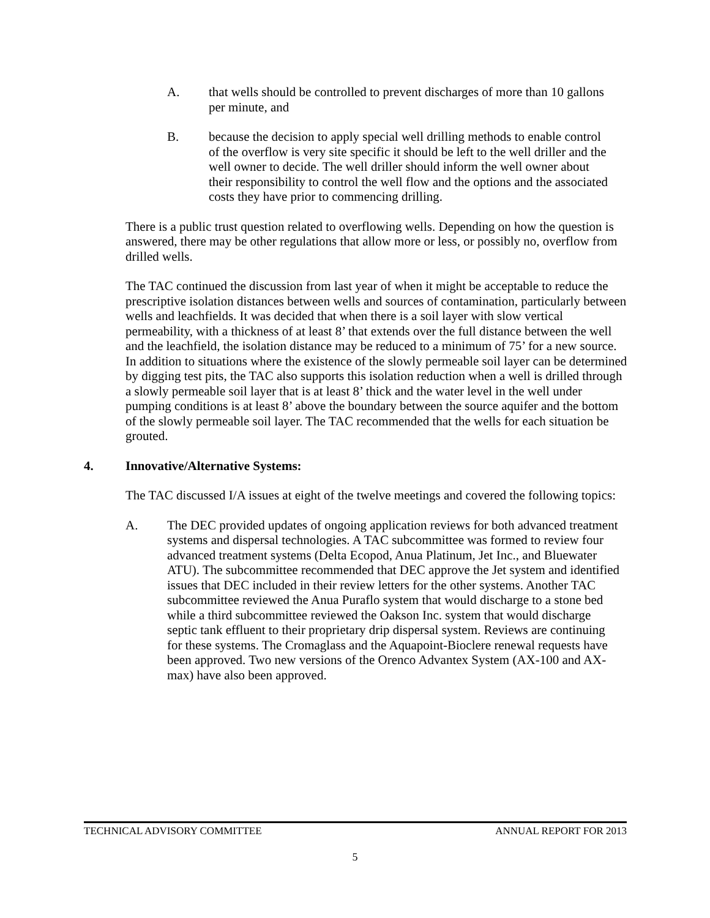A. that wells should be controlled to prevent discharges of more than 10 gallons per minute, and
B. because the decision to apply special well drilling methods to enable control of the overflow is very site specific it should be left to the well driller and the well owner to decide. The well driller should inform the well owner about their responsibility to control the well flow and the options and the associated costs they have prior to commencing drilling.
There is a public trust question related to overflowing wells. Depending on how the question is answered, there may be other regulations that allow more or less, or possibly no, overflow from drilled wells.
The TAC continued the discussion from last year of when it might be acceptable to reduce the prescriptive isolation distances between wells and sources of contamination, particularly between wells and leachfields. It was decided that when there is a soil layer with slow vertical permeability, with a thickness of at least 8’ that extends over the full distance between the well and the leachfield, the isolation distance may be reduced to a minimum of 75’ for a new source. In addition to situations where the existence of the slowly permeable soil layer can be determined by digging test pits, the TAC also supports this isolation reduction when a well is drilled through a slowly permeable soil layer that is at least 8’ thick and the water level in the well under pumping conditions is at least 8’ above the boundary between the source aquifer and the bottom of the slowly permeable soil layer. The TAC recommended that the wells for each situation be grouted.
4. Innovative/Alternative Systems:
The TAC discussed I/A issues at eight of the twelve meetings and covered the following topics:
A. The DEC provided updates of ongoing application reviews for both advanced treatment systems and dispersal technologies. A TAC subcommittee was formed to review four advanced treatment systems (Delta Ecopod, Anua Platinum, Jet Inc., and Bluewater ATU). The subcommittee recommended that DEC approve the Jet system and identified issues that DEC included in their review letters for the other systems. Another TAC subcommittee reviewed the Anua Puraflo system that would discharge to a stone bed while a third subcommittee reviewed the Oakson Inc. system that would discharge septic tank effluent to their proprietary drip dispersal system. Reviews are continuing for these systems. The Cromaglass and the Aquapoint-Bioclere renewal requests have been approved. Two new versions of the Orenco Advantex System (AX-100 and AX-max) have also been approved.
TECHNICAL ADVISORY COMMITTEE ANNUAL REPORT FOR 2013
5